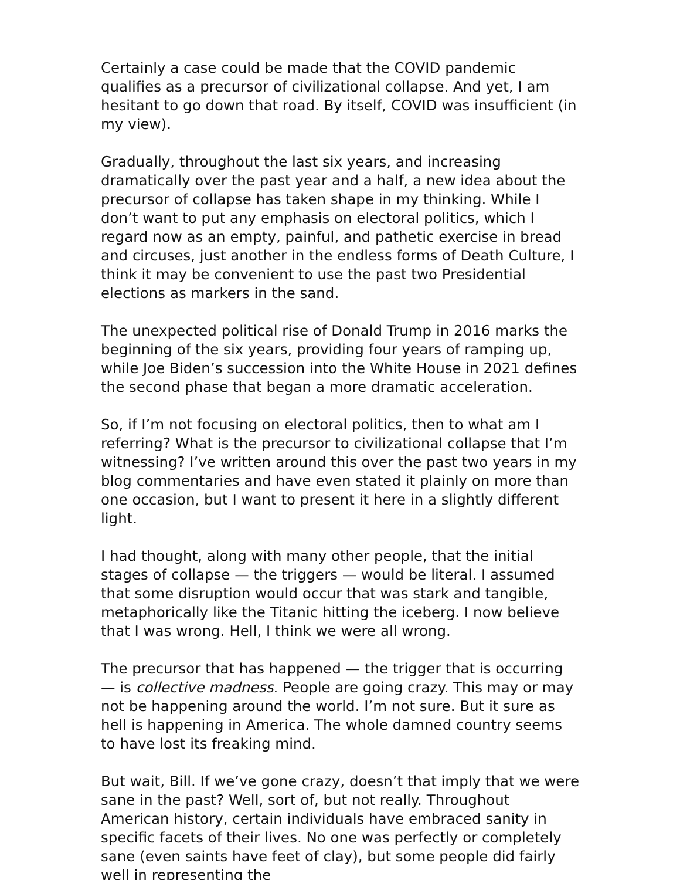Certainly a case could be made that the COVID pandemic qualifies as a precursor of civilizational collapse. And yet, I am hesitant to go down that road. By itself, COVID was insufficient (in my view).
Gradually, throughout the last six years, and increasing dramatically over the past year and a half, a new idea about the precursor of collapse has taken shape in my thinking. While I don’t want to put any emphasis on electoral politics, which I regard now as an empty, painful, and pathetic exercise in bread and circuses, just another in the endless forms of Death Culture, I think it may be convenient to use the past two Presidential elections as markers in the sand.
The unexpected political rise of Donald Trump in 2016 marks the beginning of the six years, providing four years of ramping up, while Joe Biden’s succession into the White House in 2021 defines the second phase that began a more dramatic acceleration.
So, if I’m not focusing on electoral politics, then to what am I referring? What is the precursor to civilizational collapse that I’m witnessing? I’ve written around this over the past two years in my blog commentaries and have even stated it plainly on more than one occasion, but I want to present it here in a slightly different light.
I had thought, along with many other people, that the initial stages of collapse — the triggers — would be literal. I assumed that some disruption would occur that was stark and tangible, metaphorically like the Titanic hitting the iceberg. I now believe that I was wrong. Hell, I think we were all wrong.
The precursor that has happened — the trigger that is occurring — is collective madness. People are going crazy. This may or may not be happening around the world. I’m not sure. But it sure as hell is happening in America. The whole damned country seems to have lost its freaking mind.
But wait, Bill. If we’ve gone crazy, doesn’t that imply that we were sane in the past? Well, sort of, but not really. Throughout American history, certain individuals have embraced sanity in specific facets of their lives. No one was perfectly or completely sane (even saints have feet of clay), but some people did fairly well in representing the